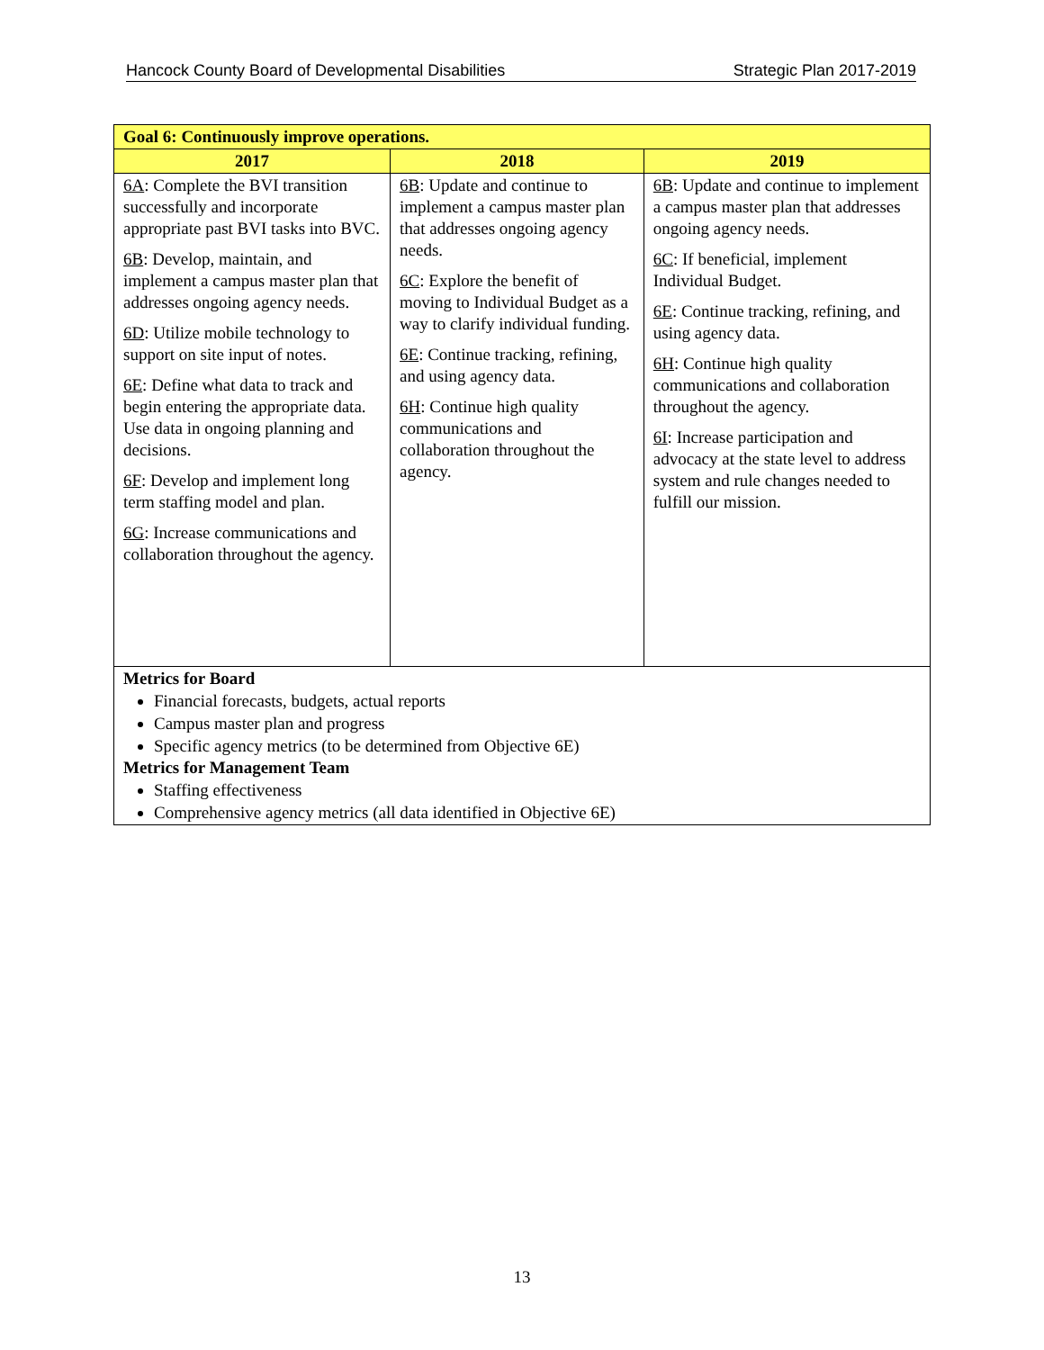Hancock County Board of Developmental Disabilities Strategic Plan 2017-2019
| Goal 6: Continuously improve operations. | | |
| 2017 | 2018 | 2019 |
| 6A : Complete the BVI transition successfully and incorporate appropriate past BVI tasks into BVC. 6B : Develop, maintain, and implement a campus master plan that addresses ongoing agency needs. 6D : Utilize mobile technology to support on site input of notes. 6E : Define what data to track and begin entering the appropriate data. Use data in ongoing planning and decisions. 6F : Develop and implement long term staffing model and plan. 6G : Increase communications and collaboration throughout the agency. | 6B : Update and continue to implement a campus master plan that addresses ongoing agency needs. 6C : Explore the benefit of moving to Individual Budget as a way to clarify individual funding. 6E : Continue tracking, refining, and using agency data. 6H : Continue high quality communications and collaboration throughout the agency. | 6B : Update and continue to implement a campus master plan that addresses ongoing agency needs. 6C : If beneficial, implement Individual Budget. 6E : Continue tracking, refining, and using agency data. 6H : Continue high quality communications and collaboration throughout the agency. 6I : Increase participation and advocacy at the state level to address system and rule changes needed to fulfill our mission. |
| Metrics for Board Financial forecasts, budgets, actual reports Campus master plan and progress Specific agency metrics (to be determined from Objective 6E) Metrics for Management Team Staffing effectiveness Comprehensive agency metrics (all data identified in Objective 6E) | | |
13